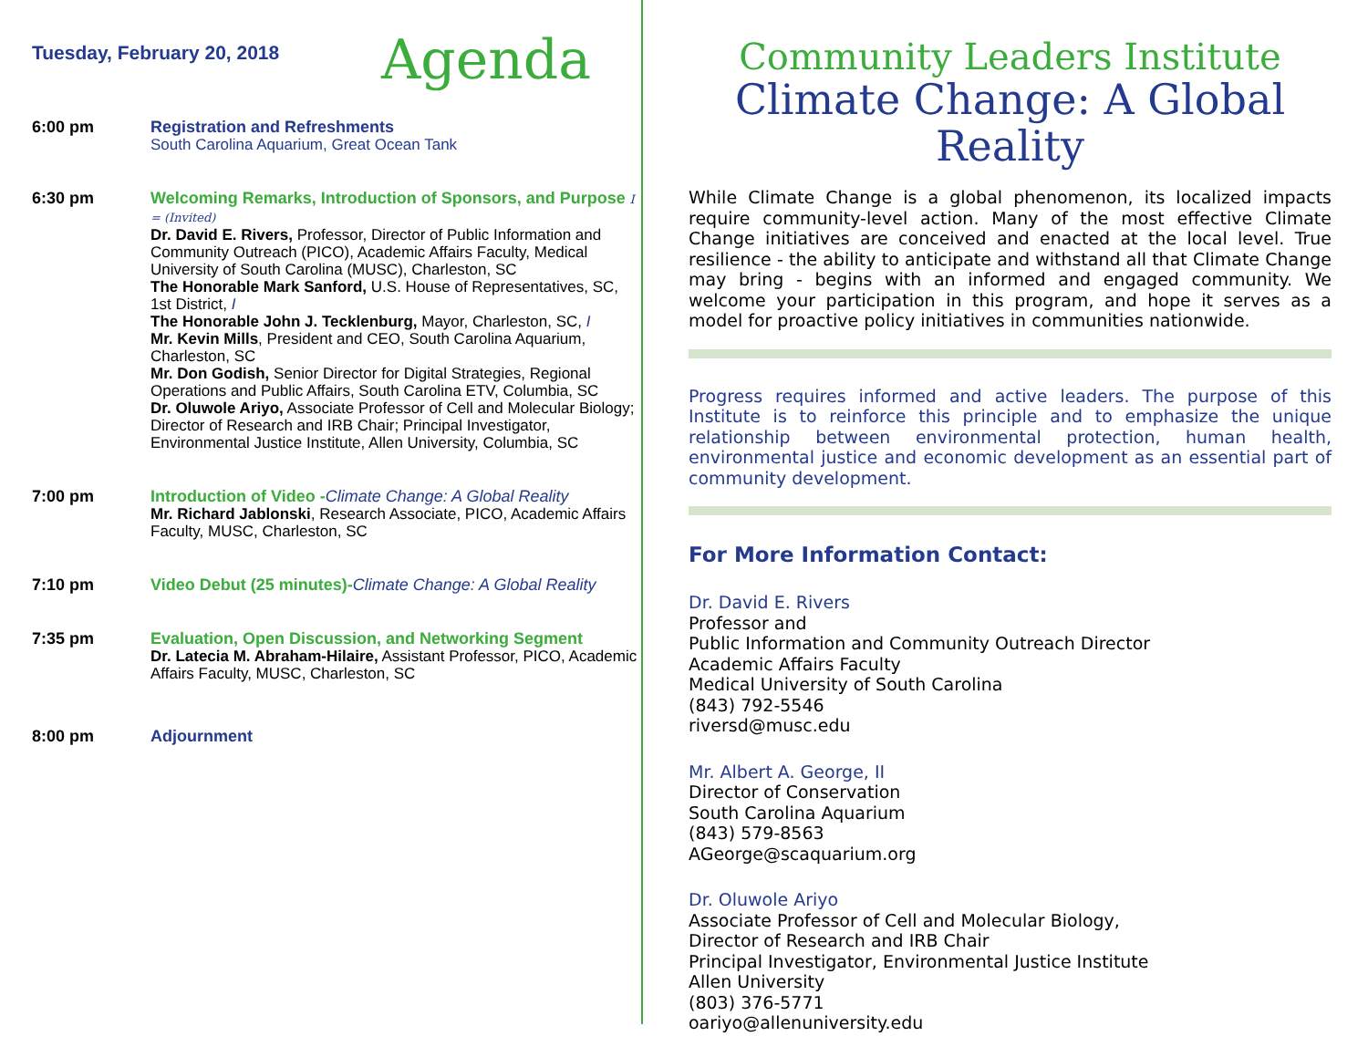Tuesday, February 20, 2018
Agenda
6:00 pm Registration and Refreshments
South Carolina Aquarium, Great Ocean Tank
6:30 pm Welcoming Remarks, Introduction of Sponsors, and Purpose I = (Invited)
Dr. David E. Rivers, Professor, Director of Public Information and Community Outreach (PICO), Academic Affairs Faculty, Medical University of South Carolina (MUSC), Charleston, SC
The Honorable Mark Sanford, U.S. House of Representatives, SC, 1st District, I
The Honorable John J. Tecklenburg, Mayor, Charleston, SC, I
Mr. Kevin Mills, President and CEO, South Carolina Aquarium, Charleston, SC
Mr. Don Godish, Senior Director for Digital Strategies, Regional Operations and Public Affairs, South Carolina ETV, Columbia, SC
Dr. Oluwole Ariyo, Associate Professor of Cell and Molecular Biology; Director of Research and IRB Chair; Principal Investigator, Environmental Justice Institute, Allen University, Columbia, SC
7:00 pm Introduction of Video -Climate Change: A Global Reality
Mr. Richard Jablonski, Research Associate, PICO, Academic Affairs Faculty, MUSC, Charleston, SC
7:10 pm Video Debut (25 minutes)-Climate Change: A Global Reality
7:35 pm Evaluation, Open Discussion, and Networking Segment
Dr. Latecia M. Abraham-Hilaire, Assistant Professor, PICO, Academic Affairs Faculty, MUSC, Charleston, SC
8:00 pm Adjournment
Community Leaders Institute
Climate Change: A Global Reality
While Climate Change is a global phenomenon, its localized impacts require community-level action. Many of the most effective Climate Change initiatives are conceived and enacted at the local level. True resilience - the ability to anticipate and withstand all that Climate Change may bring - begins with an informed and engaged community. We welcome your participation in this program, and hope it serves as a model for proactive policy initiatives in communities nationwide.
Progress requires informed and active leaders. The purpose of this Institute is to reinforce this principle and to emphasize the unique relationship between environmental protection, human health, environmental justice and economic development as an essential part of community development.
For More Information Contact:
Dr. David E. Rivers
Professor and
Public Information and Community Outreach Director
Academic Affairs Faculty
Medical University of South Carolina
(843) 792-5546
riversd@musc.edu
Mr. Albert A. George, II
Director of Conservation
South Carolina Aquarium
(843) 579-8563
AGeorge@scaquarium.org
Dr. Oluwole Ariyo
Associate Professor of Cell and Molecular Biology,
Director of Research and IRB Chair
Principal Investigator, Environmental Justice Institute
Allen University
(803) 376-5771
oariyo@allenuniversity.edu